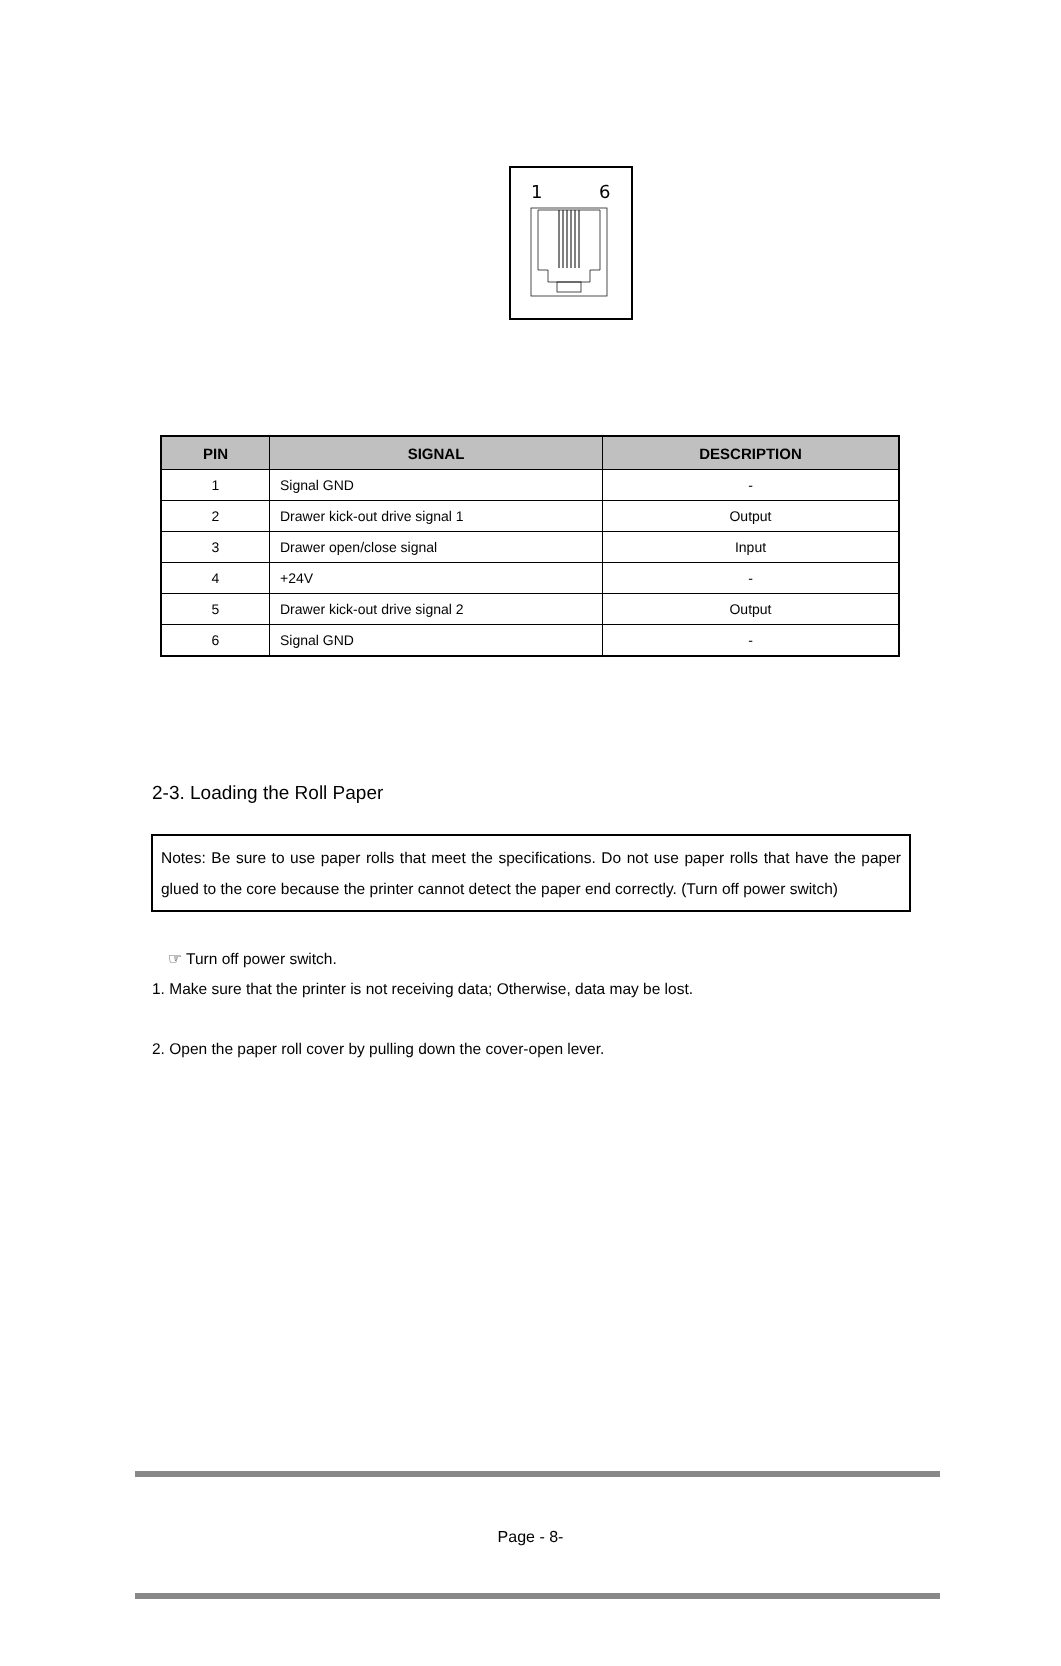1
6
| PIN | SIGNAL | DESCRIPTION |
| --- | --- | --- |
| 1 | Signal GND | - |
| 2 | Drawer kick-out drive signal 1 | Output |
| 3 | Drawer open/close signal | Input |
| 4 | +24V | - |
| 5 | Drawer kick-out drive signal 2 | Output |
| 6 | Signal GND | - |
2-3. Loading the Roll Paper
Notes: Be sure to use paper rolls that meet the specifications. Do not use paper rolls that have the paper glued to the core because the printer cannot detect the paper end correctly. (Turn off power switch)
☞ Turn off power switch.
1. Make sure that the printer is not receiving data; Otherwise, data may be lost.
2. Open the paper roll cover by pulling down the cover-open lever.
Page - 8-